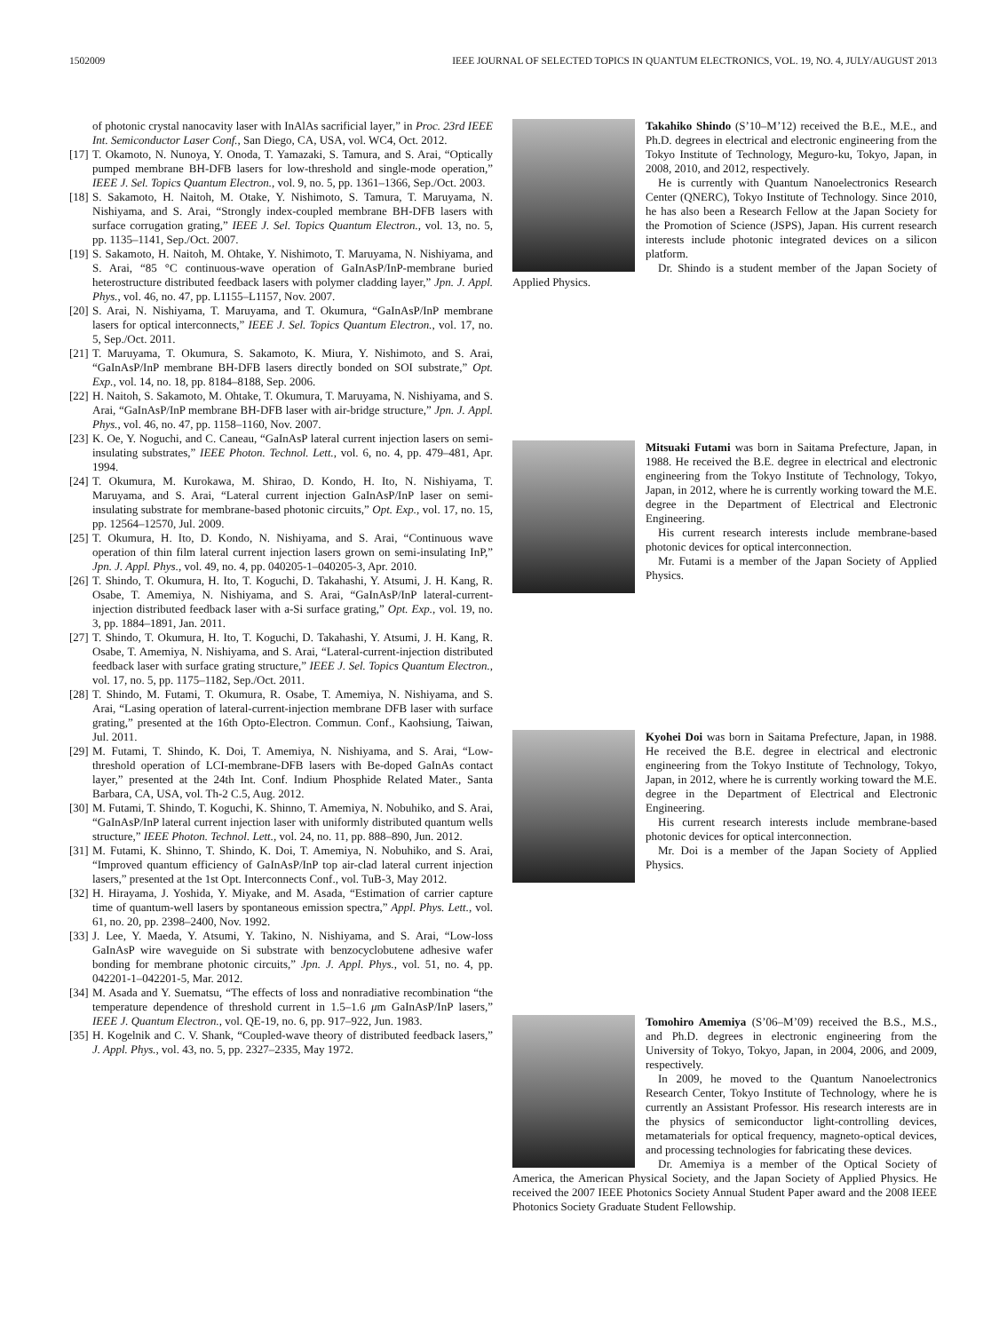1502009 IEEE JOURNAL OF SELECTED TOPICS IN QUANTUM ELECTRONICS, VOL. 19, NO. 4, JULY/AUGUST 2013
of photonic crystal nanocavity laser with InAlAs sacrificial layer,” in Proc. 23rd IEEE Int. Semiconductor Laser Conf., San Diego, CA, USA, vol. WC4, Oct. 2012.
[17] T. Okamoto, N. Nunoya, Y. Onoda, T. Yamazaki, S. Tamura, and S. Arai, “Optically pumped membrane BH-DFB lasers for low-threshold and single-mode operation,” IEEE J. Sel. Topics Quantum Electron., vol. 9, no. 5, pp. 1361–1366, Sep./Oct. 2003.
[18] S. Sakamoto, H. Naitoh, M. Otake, Y. Nishimoto, S. Tamura, T. Maruyama, N. Nishiyama, and S. Arai, “Strongly index-coupled membrane BH-DFB lasers with surface corrugation grating,” IEEE J. Sel. Topics Quantum Electron., vol. 13, no. 5, pp. 1135–1141, Sep./Oct. 2007.
[19] S. Sakamoto, H. Naitoh, M. Ohtake, Y. Nishimoto, T. Maruyama, N. Nishiyama, and S. Arai, “85 °C continuous-wave operation of GaInAsP/InP-membrane buried heterostructure distributed feedback lasers with polymer cladding layer,” Jpn. J. Appl. Phys., vol. 46, no. 47, pp. L1155–L1157, Nov. 2007.
[20] S. Arai, N. Nishiyama, T. Maruyama, and T. Okumura, “GaInAsP/InP membrane lasers for optical interconnects,” IEEE J. Sel. Topics Quantum Electron., vol. 17, no. 5, Sep./Oct. 2011.
[21] T. Maruyama, T. Okumura, S. Sakamoto, K. Miura, Y. Nishimoto, and S. Arai, “GaInAsP/InP membrane BH-DFB lasers directly bonded on SOI substrate,” Opt. Exp., vol. 14, no. 18, pp. 8184–8188, Sep. 2006.
[22] H. Naitoh, S. Sakamoto, M. Ohtake, T. Okumura, T. Maruyama, N. Nishiyama, and S. Arai, “GaInAsP/InP membrane BH-DFB laser with air-bridge structure,” Jpn. J. Appl. Phys., vol. 46, no. 47, pp. 1158–1160, Nov. 2007.
[23] K. Oe, Y. Noguchi, and C. Caneau, “GaInAsP lateral current injection lasers on semi-insulating substrates,” IEEE Photon. Technol. Lett., vol. 6, no. 4, pp. 479–481, Apr. 1994.
[24] T. Okumura, M. Kurokawa, M. Shirao, D. Kondo, H. Ito, N. Nishiyama, T. Maruyama, and S. Arai, “Lateral current injection GaInAsP/InP laser on semi-insulating substrate for membrane-based photonic circuits,” Opt. Exp., vol. 17, no. 15, pp. 12564–12570, Jul. 2009.
[25] T. Okumura, H. Ito, D. Kondo, N. Nishiyama, and S. Arai, “Continuous wave operation of thin film lateral current injection lasers grown on semi-insulating InP,” Jpn. J. Appl. Phys., vol. 49, no. 4, pp. 040205-1–040205-3, Apr. 2010.
[26] T. Shindo, T. Okumura, H. Ito, T. Koguchi, D. Takahashi, Y. Atsumi, J. H. Kang, R. Osabe, T. Amemiya, N. Nishiyama, and S. Arai, “GaInAsP/InP lateral-current-injection distributed feedback laser with a-Si surface grating,” Opt. Exp., vol. 19, no. 3, pp. 1884–1891, Jan. 2011.
[27] T. Shindo, T. Okumura, H. Ito, T. Koguchi, D. Takahashi, Y. Atsumi, J. H. Kang, R. Osabe, T. Amemiya, N. Nishiyama, and S. Arai, “Lateral-current-injection distributed feedback laser with surface grating structure,” IEEE J. Sel. Topics Quantum Electron., vol. 17, no. 5, pp. 1175–1182, Sep./Oct. 2011.
[28] T. Shindo, M. Futami, T. Okumura, R. Osabe, T. Amemiya, N. Nishiyama, and S. Arai, “Lasing operation of lateral-current-injection membrane DFB laser with surface grating,” presented at the 16th Opto-Electron. Commun. Conf., Kaohsiung, Taiwan, Jul. 2011.
[29] M. Futami, T. Shindo, K. Doi, T. Amemiya, N. Nishiyama, and S. Arai, “Low-threshold operation of LCI-membrane-DFB lasers with Be-doped GaInAs contact layer,” presented at the 24th Int. Conf. Indium Phosphide Related Mater., Santa Barbara, CA, USA, vol. Th-2 C.5, Aug. 2012.
[30] M. Futami, T. Shindo, T. Koguchi, K. Shinno, T. Amemiya, N. Nobuhiko, and S. Arai, “GaInAsP/InP lateral current injection laser with uniformly distributed quantum wells structure,” IEEE Photon. Technol. Lett., vol. 24, no. 11, pp. 888–890, Jun. 2012.
[31] M. Futami, K. Shinno, T. Shindo, K. Doi, T. Amemiya, N. Nobuhiko, and S. Arai, “Improved quantum efficiency of GaInAsP/InP top air-clad lateral current injection lasers,” presented at the 1st Opt. Interconnects Conf., vol. TuB-3, May 2012.
[32] H. Hirayama, J. Yoshida, Y. Miyake, and M. Asada, “Estimation of carrier capture time of quantum-well lasers by spontaneous emission spectra,” Appl. Phys. Lett., vol. 61, no. 20, pp. 2398–2400, Nov. 1992.
[33] J. Lee, Y. Maeda, Y. Atsumi, Y. Takino, N. Nishiyama, and S. Arai, “Low-loss GaInAsP wire waveguide on Si substrate with benzocyclobutene adhesive wafer bonding for membrane photonic circuits,” Jpn. J. Appl. Phys., vol. 51, no. 4, pp. 042201-1–042201-5, Mar. 2012.
[34] M. Asada and Y. Suematsu, “The effects of loss and nonradiative recombination “the temperature dependence of threshold current in 1.5–1.6 μm GaInAsP/InP lasers,” IEEE J. Quantum Electron., vol. QE-19, no. 6, pp. 917–922, Jun. 1983.
[35] H. Kogelnik and C. V. Shank, “Coupled-wave theory of distributed feedback lasers,” J. Appl. Phys., vol. 43, no. 5, pp. 2327–2335, May 1972.
Takahiko Shindo (S’10–M’12) received the B.E., M.E., and Ph.D. degrees in electrical and electronic engineering from the Tokyo Institute of Technology, Meguro-ku, Tokyo, Japan, in 2008, 2010, and 2012, respectively.
He is currently with Quantum Nanoelectronics Research Center (QNERC), Tokyo Institute of Technology. Since 2010, he has also been a Research Fellow at the Japan Society for the Promotion of Science (JSPS), Japan. His current research interests include photonic integrated devices on a silicon platform.
Dr. Shindo is a student member of the Japan Society of Applied Physics.
Mitsuaki Futami was born in Saitama Prefecture, Japan, in 1988. He received the B.E. degree in electrical and electronic engineering from the Tokyo Institute of Technology, Tokyo, Japan, in 2012, where he is currently working toward the M.E. degree in the Department of Electrical and Electronic Engineering.
His current research interests include membrane-based photonic devices for optical interconnection.
Mr. Futami is a member of the Japan Society of Applied Physics.
Kyohei Doi was born in Saitama Prefecture, Japan, in 1988. He received the B.E. degree in electrical and electronic engineering from the Tokyo Institute of Technology, Tokyo, Japan, in 2012, where he is currently working toward the M.E. degree in the Department of Electrical and Electronic Engineering.
His current research interests include membrane-based photonic devices for optical interconnection.
Mr. Doi is a member of the Japan Society of Applied Physics.
Tomohiro Amemiya (S’06–M’09) received the B.S., M.S., and Ph.D. degrees in electronic engineering from the University of Tokyo, Tokyo, Japan, in 2004, 2006, and 2009, respectively.
In 2009, he moved to the Quantum Nanoelectronics Research Center, Tokyo Institute of Technology, where he is currently an Assistant Professor. His research interests are in the physics of semiconductor light-controlling devices, metamaterials for optical frequency, magneto-optical devices, and processing technologies for fabricating these devices.
Dr. Amemiya is a member of the Optical Society of America, the American Physical Society, and the Japan Society of Applied Physics. He received the 2007 IEEE Photonics Society Annual Student Paper award and the 2008 IEEE Photonics Society Graduate Student Fellowship.